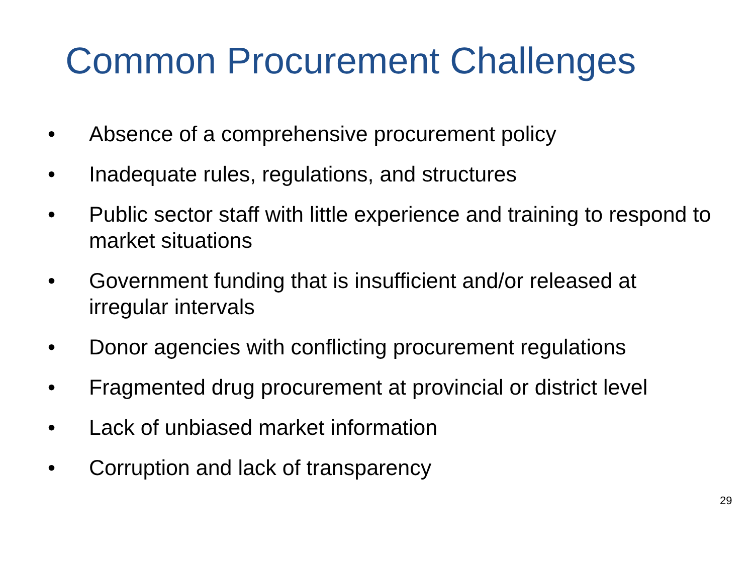Common Procurement Challenges
• Absence of a comprehensive procurement policy
• Inadequate rules, regulations, and structures
• Public sector staff with little experience and training to respond to market situations
• Government funding that is insufficient and/or released at irregular intervals
• Donor agencies with conflicting procurement regulations
• Fragmented drug procurement at provincial or district level
• Lack of unbiased market information
• Corruption and lack of transparency
29